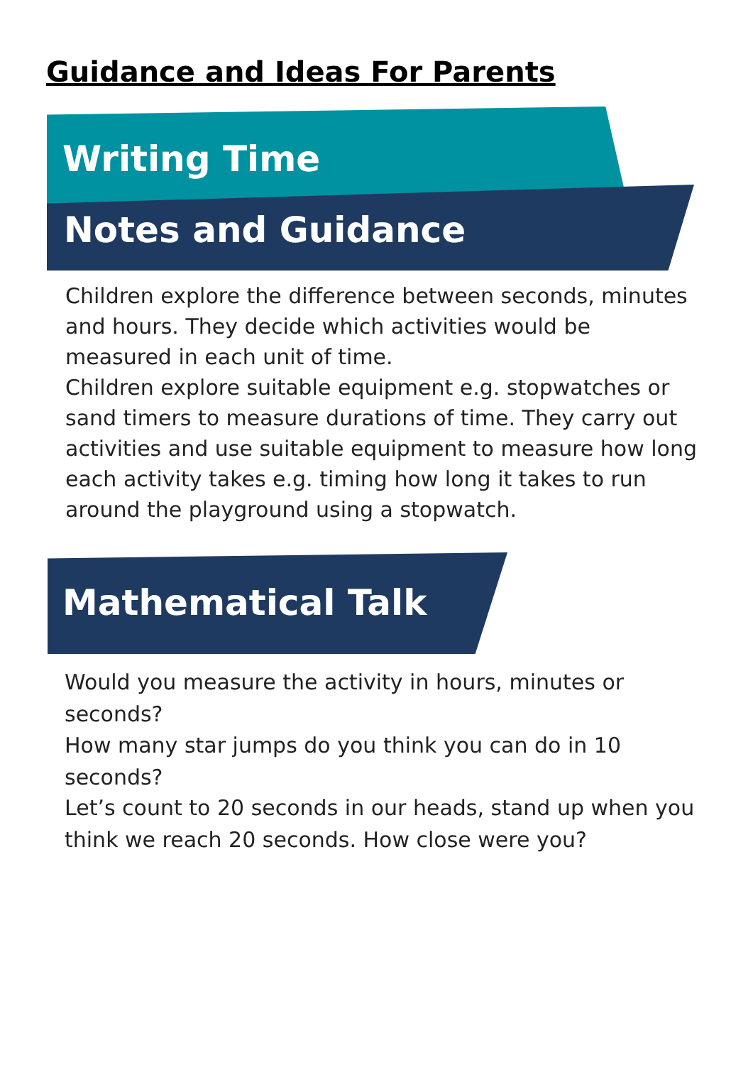Guidance and Ideas For Parents
Writing Time
Notes and Guidance
Children explore the difference between seconds, minutes and hours. They decide which activities would be measured in each unit of time.
Children explore suitable equipment e.g. stopwatches or sand timers to measure durations of time. They carry out activities and use suitable equipment to measure how long each activity takes e.g. timing how long it takes to run around the playground using a stopwatch.
Mathematical Talk
Would you measure the activity in hours, minutes or seconds?
How many star jumps do you think you can do in 10 seconds?
Let’s count to 20 seconds in our heads, stand up when you think we reach 20 seconds. How close were you?